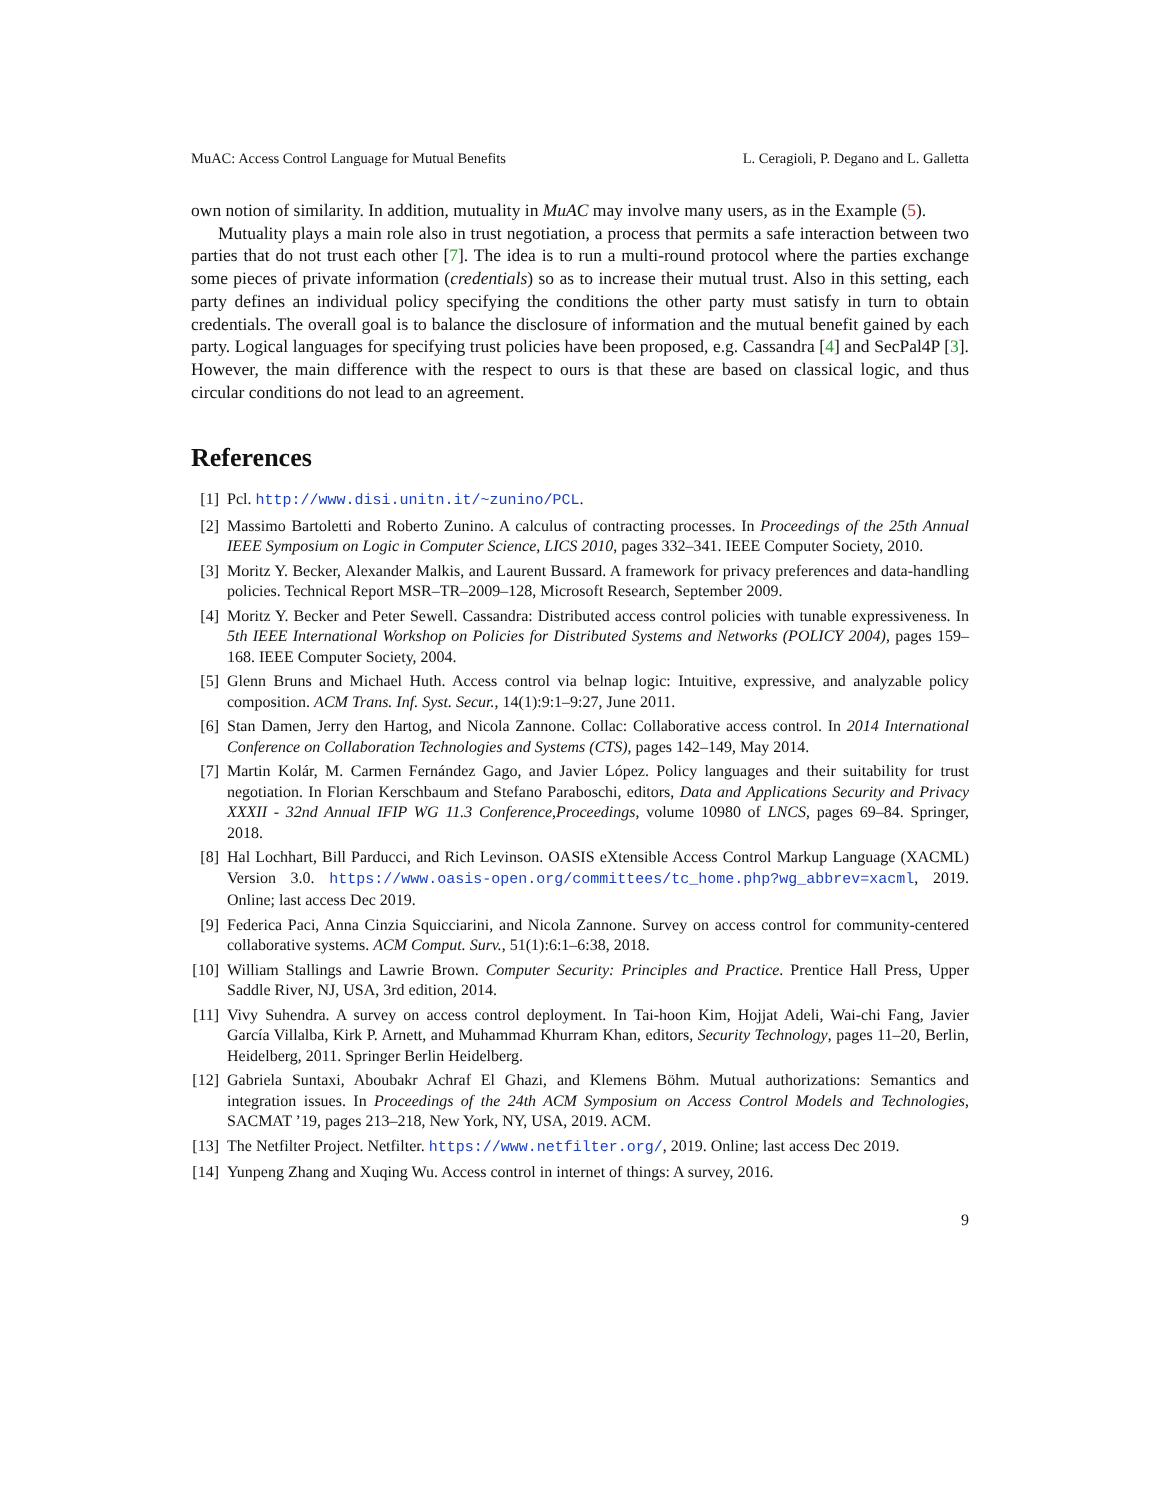MuAC: Access Control Language for Mutual Benefits L. Ceragioli, P. Degano and L. Galletta
own notion of similarity. In addition, mutuality in MuAC may involve many users, as in the Example (5).
Mutuality plays a main role also in trust negotiation, a process that permits a safe interaction between two parties that do not trust each other [7]. The idea is to run a multi-round protocol where the parties exchange some pieces of private information (credentials) so as to increase their mutual trust. Also in this setting, each party defines an individual policy specifying the conditions the other party must satisfy in turn to obtain credentials. The overall goal is to balance the disclosure of information and the mutual benefit gained by each party. Logical languages for specifying trust policies have been proposed, e.g. Cassandra [4] and SecPal4P [3]. However, the main difference with the respect to ours is that these are based on classical logic, and thus circular conditions do not lead to an agreement.
References
[1] Pcl. http://www.disi.unitn.it/~zunino/PCL.
[2] Massimo Bartoletti and Roberto Zunino. A calculus of contracting processes. In Proceedings of the 25th Annual IEEE Symposium on Logic in Computer Science, LICS 2010, pages 332–341. IEEE Computer Society, 2010.
[3] Moritz Y. Becker, Alexander Malkis, and Laurent Bussard. A framework for privacy preferences and data-handling policies. Technical Report MSR–TR–2009–128, Microsoft Research, September 2009.
[4] Moritz Y. Becker and Peter Sewell. Cassandra: Distributed access control policies with tunable expressiveness. In 5th IEEE International Workshop on Policies for Distributed Systems and Networks (POLICY 2004), pages 159–168. IEEE Computer Society, 2004.
[5] Glenn Bruns and Michael Huth. Access control via belnap logic: Intuitive, expressive, and analyzable policy composition. ACM Trans. Inf. Syst. Secur., 14(1):9:1–9:27, June 2011.
[6] Stan Damen, Jerry den Hartog, and Nicola Zannone. Collac: Collaborative access control. In 2014 International Conference on Collaboration Technologies and Systems (CTS), pages 142–149, May 2014.
[7] Martin Kolár, M. Carmen Fernández Gago, and Javier López. Policy languages and their suitability for trust negotiation. In Florian Kerschbaum and Stefano Paraboschi, editors, Data and Applications Security and Privacy XXXII - 32nd Annual IFIP WG 11.3 Conference,Proceedings, volume 10980 of LNCS, pages 69–84. Springer, 2018.
[8] Hal Lochhart, Bill Parducci, and Rich Levinson. OASIS eXtensible Access Control Markup Language (XACML) Version 3.0. https://www.oasis-open.org/committees/tc_home.php?wg_abbrev=xacml, 2019. Online; last access Dec 2019.
[9] Federica Paci, Anna Cinzia Squicciarini, and Nicola Zannone. Survey on access control for community-centered collaborative systems. ACM Comput. Surv., 51(1):6:1–6:38, 2018.
[10] William Stallings and Lawrie Brown. Computer Security: Principles and Practice. Prentice Hall Press, Upper Saddle River, NJ, USA, 3rd edition, 2014.
[11] Vivy Suhendra. A survey on access control deployment. In Tai-hoon Kim, Hojjat Adeli, Wai-chi Fang, Javier García Villalba, Kirk P. Arnett, and Muhammad Khurram Khan, editors, Security Technology, pages 11–20, Berlin, Heidelberg, 2011. Springer Berlin Heidelberg.
[12] Gabriela Suntaxi, Aboubakr Achraf El Ghazi, and Klemens Böhm. Mutual authorizations: Semantics and integration issues. In Proceedings of the 24th ACM Symposium on Access Control Models and Technologies, SACMAT ’19, pages 213–218, New York, NY, USA, 2019. ACM.
[13] The Netfilter Project. Netfilter. https://www.netfilter.org/, 2019. Online; last access Dec 2019.
[14] Yunpeng Zhang and Xuqing Wu. Access control in internet of things: A survey, 2016.
9